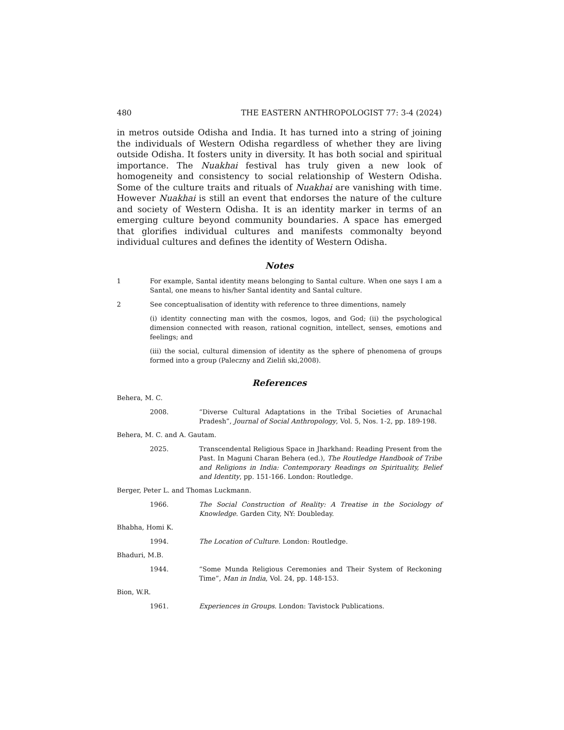480 THE EASTERN ANTHROPOLOGIST 77: 3-4 (2024)
in metros outside Odisha and India. It has turned into a string of joining the individuals of Western Odisha regardless of whether they are living outside Odisha. It fosters unity in diversity. It has both social and spiritual importance. The Nuakhai festival has truly given a new look of homogeneity and consistency to social relationship of Western Odisha. Some of the culture traits and rituals of Nuakhai are vanishing with time. However Nuakhai is still an event that endorses the nature of the culture and society of Western Odisha. It is an identity marker in terms of an emerging culture beyond community boundaries. A space has emerged that glorifies individual cultures and manifests commonalty beyond individual cultures and defines the identity of Western Odisha.
Notes
1 For example, Santal identity means belonging to Santal culture. When one says I am a Santal, one means to his/her Santal identity and Santal culture.
2 See conceptualisation of identity with reference to three dimentions, namely
(i) identity connecting man with the cosmos, logos, and God; (ii) the psychological dimension connected with reason, rational cognition, intellect, senses, emotions and feelings; and
(iii) the social, cultural dimension of identity as the sphere of phenomena of groups formed into a group (Paleczny and Zieliñ ski,2008).
References
Behera, M. C.
2008. “Diverse Cultural Adaptations in the Tribal Societies of Arunachal Pradesh”, Journal of Social Anthropology, Vol. 5, Nos. 1-2, pp. 189-198.
Behera, M. C. and A. Gautam.
2025. Transcendental Religious Space in Jharkhand: Reading Present from the Past. In Maguni Charan Behera (ed.), The Routledge Handbook of Tribe and Religions in India: Contemporary Readings on Spirituality, Belief and Identity, pp. 151-166. London: Routledge.
Berger, Peter L. and Thomas Luckmann.
1966. The Social Construction of Reality: A Treatise in the Sociology of Knowledge. Garden City, NY: Doubleday.
Bhabha, Homi K.
1994. The Location of Culture. London: Routledge.
Bhaduri, M.B.
1944. “Some Munda Religious Ceremonies and Their System of Reckoning Time”, Man in India, Vol. 24, pp. 148-153.
Bion, W.R.
1961. Experiences in Groups. London: Tavistock Publications.